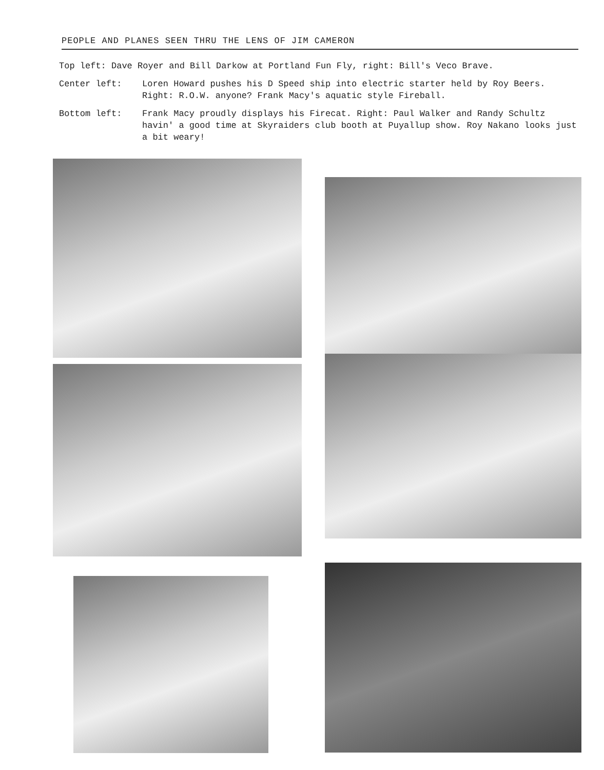PEOPLE AND PLANES SEEN THRU THE LENS OF JIM CAMERON
Top left: Dave Royer and Bill Darkow at Portland Fun Fly, right: Bill's Veco Brave.
Center left: Loren Howard pushes his D Speed ship into electric starter held by Roy Beers. Right: R.O.W. anyone? Frank Macy's aquatic style Fireball.
Bottom left: Frank Macy proudly displays his Firecat. Right: Paul Walker and Randy Schultz havin' a good time at Skyraiders club booth at Puyallup show. Roy Nakano looks just a bit weary!